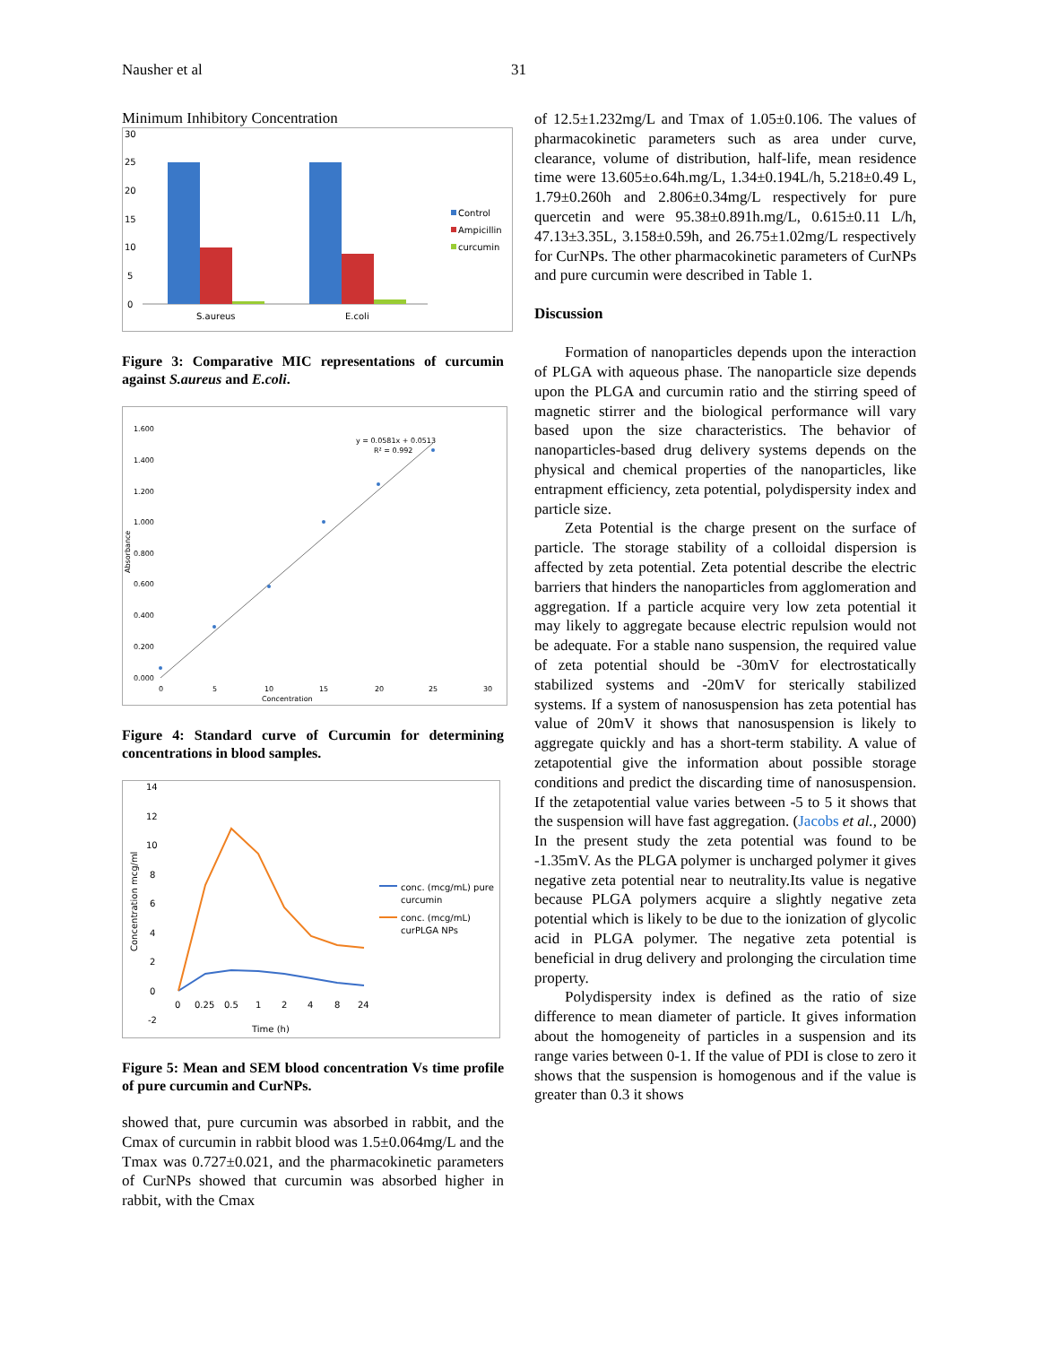Nausher et al 31
Minimum Inhibitory Concentration
30
25
20
15
10
5
0
S.aureus
E.coli
Control
Ampicillin
curcumin
Figure 3: Comparative MIC representations of curcumin against S.aureus and E.coli.
1.600
1.400
1.200
1.000
0.800
0.600
0.400
0.200
0.000
0
5
10
15
20
25
30
Concentration
y = 0.0581x + 0.0513
R² = 0.992
Absorbance
Figure 4: Standard curve of Curcumin for determining concentrations in blood samples.
14
12
10
8
6
4
2
0
-2
0
0.25
0.5
1
2
4
8
24
Time (h)
Concentration mcg/ml
conc. (mcg/mL) pure
curcumin
conc. (mcg/mL)
curPLGA NPs
Figure 5: Mean and SEM blood concentration Vs time profile of pure curcumin and CurNPs.
showed that, pure curcumin was absorbed in rabbit, and the Cmax of curcumin in rabbit blood was 1.5±0.064mg/L and the Tmax was 0.727±0.021, and the pharmacokinetic parameters of CurNPs showed that curcumin was absorbed higher in rabbit, with the Cmax
of 12.5±1.232mg/L and Tmax of 1.05±0.106. The values of pharmacokinetic parameters such as area under curve, clearance, volume of distribution, half-life, mean residence time were 13.605±o.64h.mg/L, 1.34±0.194L/h, 5.218±0.49 L, 1.79±0.260h and 2.806±0.34mg/L respectively for pure quercetin and were 95.38±0.891h.mg/L, 0.615±0.11 L/h, 47.13±3.35L, 3.158±0.59h, and 26.75±1.02mg/L respectively for CurNPs. The other pharmacokinetic parameters of CurNPs and pure curcumin were described in Table 1.
Discussion
Formation of nanoparticles depends upon the interaction of PLGA with aqueous phase. The nanoparticle size depends upon the PLGA and curcumin ratio and the stirring speed of magnetic stirrer and the biological performance will vary based upon the size characteristics. The behavior of nanoparticles-based drug delivery systems depends on the physical and chemical properties of the nanoparticles, like entrapment efficiency, zeta potential, polydispersity index and particle size.
Zeta Potential is the charge present on the surface of particle. The storage stability of a colloidal dispersion is affected by zeta potential. Zeta potential describe the electric barriers that hinders the nanoparticles from agglomeration and aggregation. If a particle acquire very low zeta potential it may likely to aggregate because electric repulsion would not be adequate. For a stable nano suspension, the required value of zeta potential should be -30mV for electrostatically stabilized systems and -20mV for sterically stabilized systems. If a system of nanosuspension has zeta potential has value of 20mV it shows that nanosuspension is likely to aggregate quickly and has a short-term stability. A value of zetapotential give the information about possible storage conditions and predict the discarding time of nanosuspension. If the zetapotential value varies between -5 to 5 it shows that the suspension will have fast aggregation. (Jacobs et al., 2000) In the present study the zeta potential was found to be -1.35mV. As the PLGA polymer is uncharged polymer it gives negative zeta potential near to neutrality.Its value is negative because PLGA polymers acquire a slightly negative zeta potential which is likely to be due to the ionization of glycolic acid in PLGA polymer. The negative zeta potential is beneficial in drug delivery and prolonging the circulation time property.
Polydispersity index is defined as the ratio of size difference to mean diameter of particle. It gives information about the homogeneity of particles in a suspension and its range varies between 0-1. If the value of PDI is close to zero it shows that the suspension is homogenous and if the value is greater than 0.3 it shows